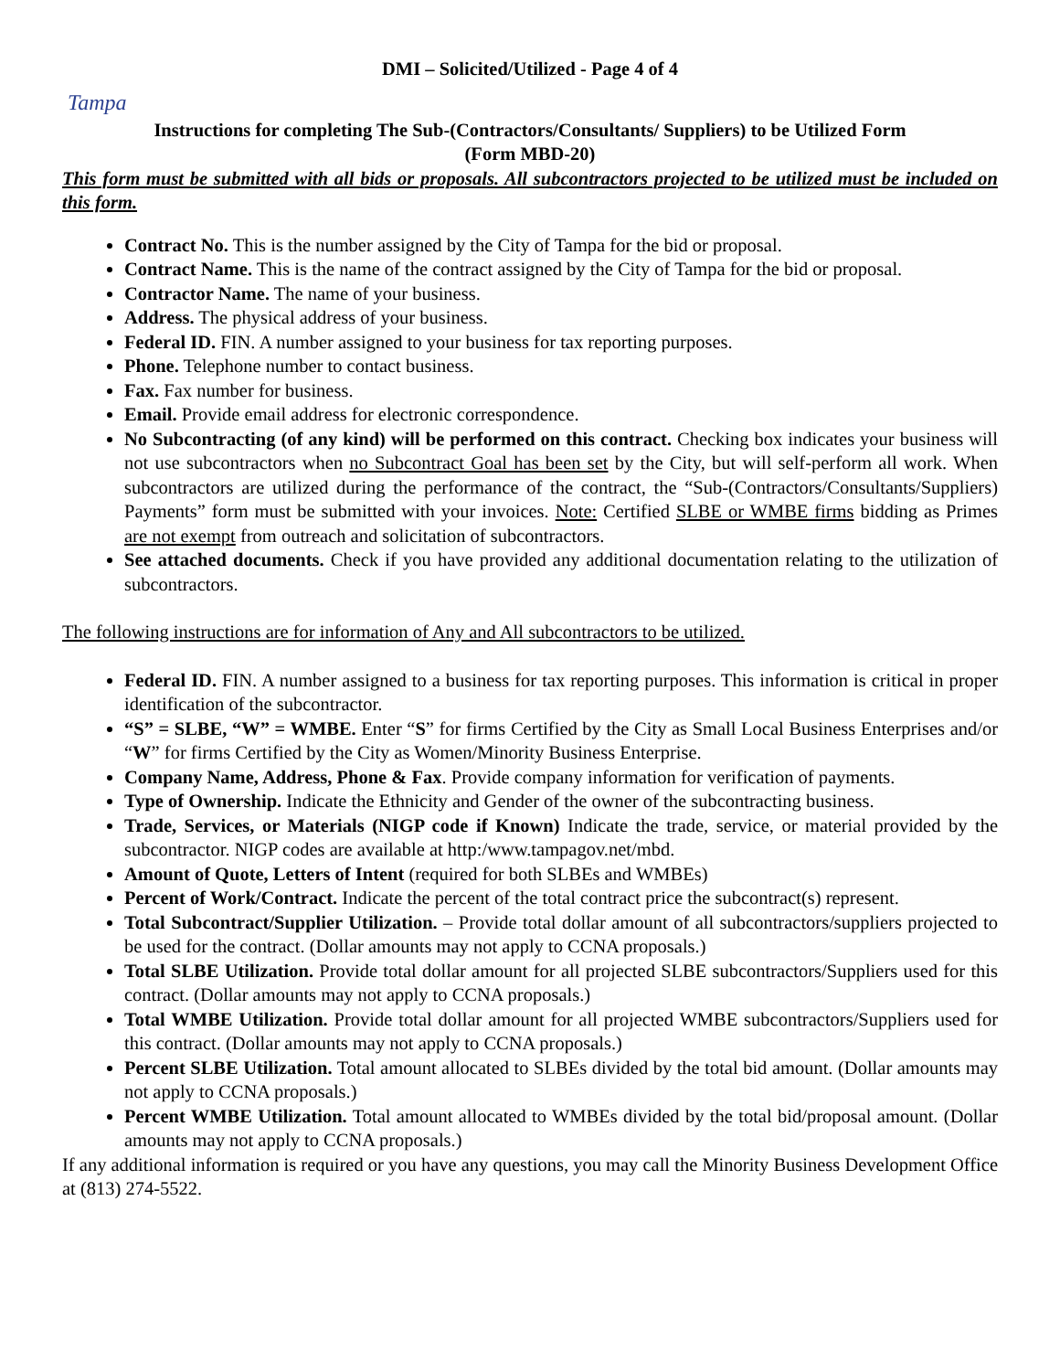DMI – Solicited/Utilized - Page 4 of 4
Tampa
Instructions for completing The Sub-(Contractors/Consultants/ Suppliers) to be Utilized Form
(Form MBD-20)
This form must be submitted with all bids or proposals. All subcontractors projected to be utilized must be included on this form.
Contract No. This is the number assigned by the City of Tampa for the bid or proposal.
Contract Name. This is the name of the contract assigned by the City of Tampa for the bid or proposal.
Contractor Name. The name of your business.
Address. The physical address of your business.
Federal ID. FIN. A number assigned to your business for tax reporting purposes.
Phone. Telephone number to contact business.
Fax. Fax number for business.
Email. Provide email address for electronic correspondence.
No Subcontracting (of any kind) will be performed on this contract. Checking box indicates your business will not use subcontractors when no Subcontract Goal has been set by the City, but will self-perform all work. When subcontractors are utilized during the performance of the contract, the “Sub-(Contractors/Consultants/Suppliers) Payments” form must be submitted with your invoices. Note: Certified SLBE or WMBE firms bidding as Primes are not exempt from outreach and solicitation of subcontractors.
See attached documents. Check if you have provided any additional documentation relating to the utilization of subcontractors.
The following instructions are for information of Any and All subcontractors to be utilized.
Federal ID. FIN. A number assigned to a business for tax reporting purposes. This information is critical in proper identification of the subcontractor.
“S” = SLBE, “W” = WMBE. Enter “S” for firms Certified by the City as Small Local Business Enterprises and/or “W” for firms Certified by the City as Women/Minority Business Enterprise.
Company Name, Address, Phone & Fax. Provide company information for verification of payments.
Type of Ownership. Indicate the Ethnicity and Gender of the owner of the subcontracting business.
Trade, Services, or Materials (NIGP code if Known) Indicate the trade, service, or material provided by the subcontractor. NIGP codes are available at http:/www.tampagov.net/mbd.
Amount of Quote, Letters of Intent (required for both SLBEs and WMBEs)
Percent of Work/Contract. Indicate the percent of the total contract price the subcontract(s) represent.
Total Subcontract/Supplier Utilization. – Provide total dollar amount of all subcontractors/suppliers projected to be used for the contract. (Dollar amounts may not apply to CCNA proposals.)
Total SLBE Utilization. Provide total dollar amount for all projected SLBE subcontractors/Suppliers used for this contract. (Dollar amounts may not apply to CCNA proposals.)
Total WMBE Utilization. Provide total dollar amount for all projected WMBE subcontractors/Suppliers used for this contract. (Dollar amounts may not apply to CCNA proposals.)
Percent SLBE Utilization. Total amount allocated to SLBEs divided by the total bid amount. (Dollar amounts may not apply to CCNA proposals.)
Percent WMBE Utilization. Total amount allocated to WMBEs divided by the total bid/proposal amount. (Dollar amounts may not apply to CCNA proposals.)
If any additional information is required or you have any questions, you may call the Minority Business Development Office at (813) 274-5522.